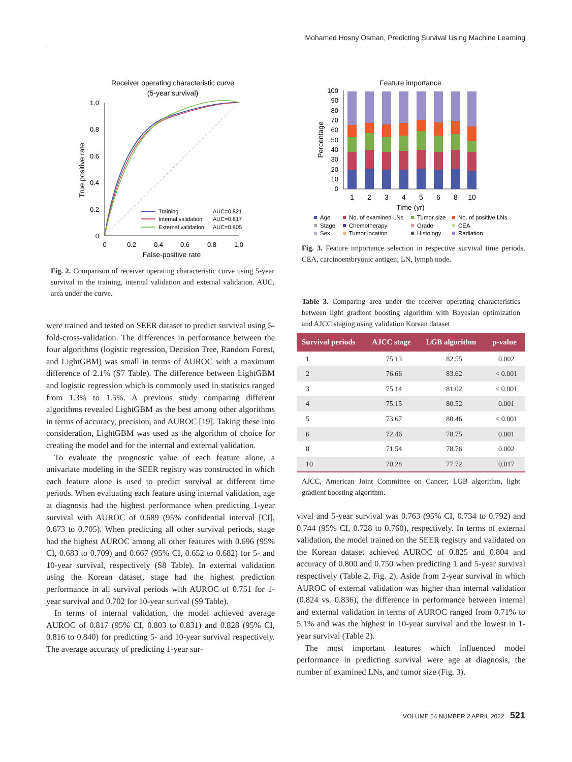Mohamed Hosny Osman, Predicting Survival Using Machine Learning
Receiver operating characteristic curve
(5-year survival)
1.0
0.8
0.6
0.4
0.2
0
0
0.2
0.4
0.6
0.8
1.0
False-positive rate
True positive rate
Training
AUC=0.821
Internal validation
AUC=0.817
External validation
AUC=0.805
Fig. 2. Comparison of receiver operating characteristic curve using 5-year survival in the training, internal validation and external validation. AUC, area under the curve.
were trained and tested on SEER dataset to predict survival using 5-fold-cross-validation. The differences in performance between the four algorithms (logistic regression, Decision Tree, Random Forest, and LightGBM) was small in terms of AUROC with a maximum difference of 2.1% (S7 Table). The difference between LightGBM and logistic regression which is commonly used in statistics ranged from 1.3% to 1.5%. A previous study comparing different algorithms revealed LightGBM as the best among other algorithms in terms of accuracy, precision, and AUROC [19]. Taking these into consideration, LightGBM was used as the algorithm of choice for creating the model and for the internal and external validation.
To evaluate the prognostic value of each feature alone, a univariate modeling in the SEER registry was constructed in which each feature alone is used to predict survival at different time periods. When evaluating each feature using internal validation, age at diagnosis had the highest performance when predicting 1-year survival with AUROC of 0.689 (95% confidential interval [CI], 0.673 to 0.705). When predicting all other survival periods, stage had the highest AUROC among all other features with 0.696 (95% CI, 0.683 to 0.709) and 0.667 (95% CI, 0.652 to 0.682) for 5- and 10-year survival, respectively (S8 Table). In external validation using the Korean dataset, stage had the highest prediction performance in all survival periods with AUROC of 0.751 for 1-year survival and 0.702 for 10-year surival (S9 Table).
In terms of internal validation, the model achieved average AUROC of 0.817 (95% CI, 0.803 to 0.831) and 0.828 (95% CI, 0.816 to 0.840) for predicting 5- and 10-year survival respectively. The average accuracy of predicting 1-year sur-
Feature importance
100
90
80
70
60
50
40
30
20
10
0
1
2
3
4
5
6
8
10
Time (yr)
Percentage
Age
No. of examined LNs
Tumor size
No. of positive LNs
Stage
Chemotherapy
Grade
CEA
Sex
Tumor location
Histology
Radiation
Fig. 3. Feature importance selection in respective survival time periods. CEA, carcinoembryonic antigen; LN, lymph node.
Table 3. Comparing area under the receiver operating characteristics between light gradient boosting algorithm with Bayesian optimization and AJCC staging using validation Korean dataset
| Survival periods | AJCC stage | LGB algorithm | p-value |
| --- | --- | --- | --- |
| 1 | 75.13 | 82.55 | 0.002 |
| 2 | 76.66 | 83.62 | < 0.001 |
| 3 | 75.14 | 81.02 | < 0.001 |
| 4 | 75.15 | 80.52 | 0.001 |
| 5 | 73.67 | 80.46 | < 0.001 |
| 6 | 72.46 | 78.75 | 0.001 |
| 8 | 71.54 | 78.76 | 0.002 |
| 10 | 70.28 | 77.72 | 0.017 |
AJCC, American Joint Committee on Cancer; LGB algorithm, light gradient boosting algorithm.
vival and 5-year survival was 0.763 (95% CI, 0.734 to 0.792) and 0.744 (95% CI, 0.728 to 0.760), respectively. In terms of external validation, the model trained on the SEER registry and validated on the Korean dataset achieved AUROC of 0.825 and 0.804 and accuracy of 0.800 and 0.750 when predicting 1 and 5-year survival respectively (Table 2, Fig. 2). Aside from 2-year survival in which AUROC of external validation was higher than internal validation (0.824 vs. 0.836), the difference in performance between internal and external validation in terms of AUROC ranged from 0.71% to 5.1% and was the highest in 10-year survival and the lowest in 1-year survival (Table 2).
The most important features which influenced model performance in predicting survival were age at diagnosis, the number of examined LNs, and tumor size (Fig. 3).
VOLUME 54 NUMBER 2 APRIL 2022 521